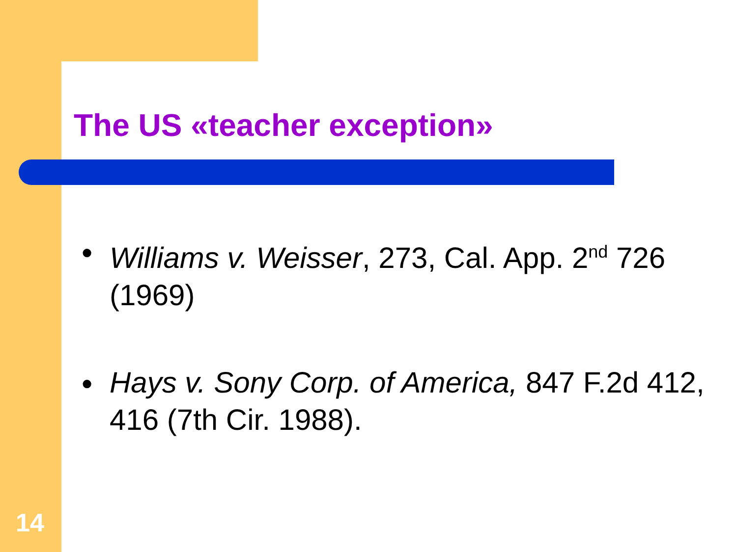The US «teacher exception»
● Williams v. Weisser, 273, Cal. App. 2<sup>nd</sup> 726 (1969)
● Hays v. Sony Corp. of America, 847 F.2d 412, 416 (7th Cir. 1988).
14